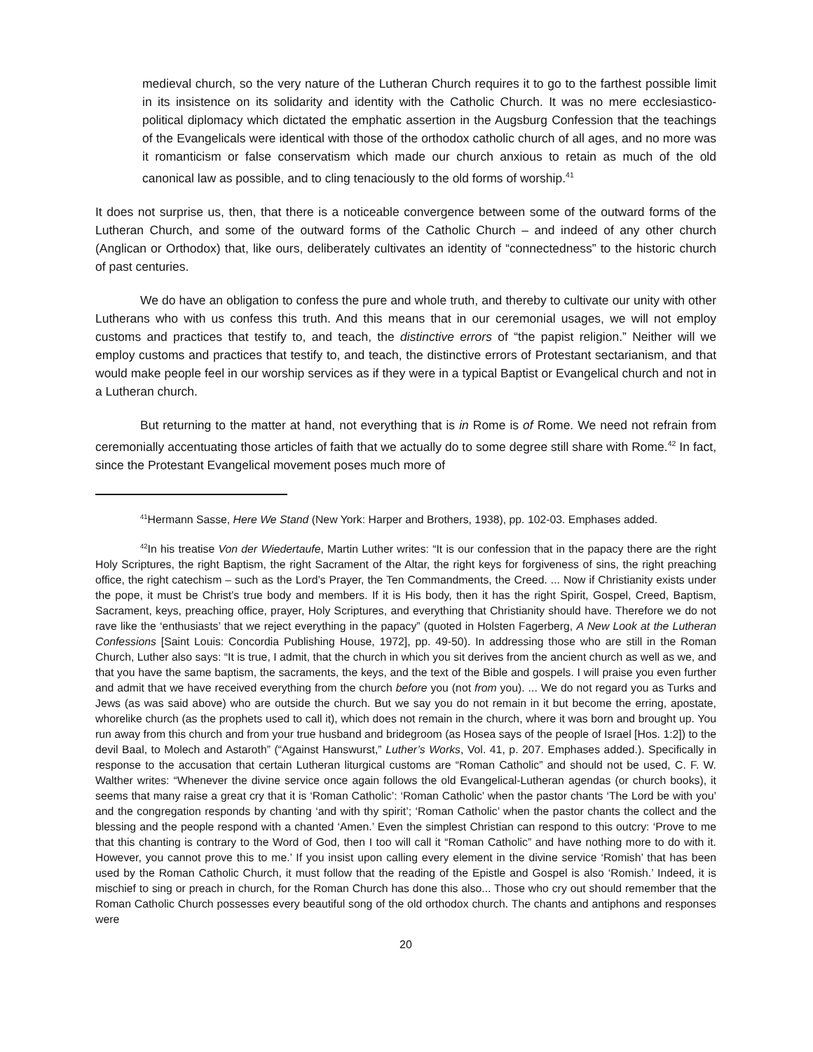medieval church, so the very nature of the Lutheran Church requires it to go to the farthest possible limit in its insistence on its solidarity and identity with the Catholic Church. It was no mere ecclesiastico-political diplomacy which dictated the emphatic assertion in the Augsburg Confession that the teachings of the Evangelicals were identical with those of the orthodox catholic church of all ages, and no more was it romanticism or false conservatism which made our church anxious to retain as much of the old canonical law as possible, and to cling tenaciously to the old forms of worship.<sup>41</sup>
It does not surprise us, then, that there is a noticeable convergence between some of the outward forms of the Lutheran Church, and some of the outward forms of the Catholic Church – and indeed of any other church (Anglican or Orthodox) that, like ours, deliberately cultivates an identity of “connectedness” to the historic church of past centuries.
We do have an obligation to confess the pure and whole truth, and thereby to cultivate our unity with other Lutherans who with us confess this truth. And this means that in our ceremonial usages, we will not employ customs and practices that testify to, and teach, the distinctive errors of “the papist religion.” Neither will we employ customs and practices that testify to, and teach, the distinctive errors of Protestant sectarianism, and that would make people feel in our worship services as if they were in a typical Baptist or Evangelical church and not in a Lutheran church.
But returning to the matter at hand, not everything that is in Rome is of Rome. We need not refrain from ceremonially accentuating those articles of faith that we actually do to some degree still share with Rome.<sup>42</sup> In fact, since the Protestant Evangelical movement poses much more of
<sup>41</sup> Hermann Sasse, Here We Stand (New York: Harper and Brothers, 1938), pp. 102-03. Emphases added.
<sup>42</sup> In his treatise Von der Wiedertaufe, Martin Luther writes: “It is our confession that in the papacy there are the right Holy Scriptures, the right Baptism, the right Sacrament of the Altar, the right keys for forgiveness of sins, the right preaching office, the right catechism – such as the Lord’s Prayer, the Ten Commandments, the Creed. ... Now if Christianity exists under the pope, it must be Christ’s true body and members. If it is His body, then it has the right Spirit, Gospel, Creed, Baptism, Sacrament, keys, preaching office, prayer, Holy Scriptures, and everything that Christianity should have. Therefore we do not rave like the ‘enthusiasts’ that we reject everything in the papacy” (quoted in Holsten Fagerberg, A New Look at the Lutheran Confessions [Saint Louis: Concordia Publishing House, 1972], pp. 49-50). In addressing those who are still in the Roman Church, Luther also says: “It is true, I admit, that the church in which you sit derives from the ancient church as well as we, and that you have the same baptism, the sacraments, the keys, and the text of the Bible and gospels. I will praise you even further and admit that we have received everything from the church before you (not from you). ... We do not regard you as Turks and Jews (as was said above) who are outside the church. But we say you do not remain in it but become the erring, apostate, whorelike church (as the prophets used to call it), which does not remain in the church, where it was born and brought up. You run away from this church and from your true husband and bridegroom (as Hosea says of the people of Israel [Hos. 1:2]) to the devil Baal, to Molech and Astaroth” (“Against Hanswurst,” Luther’s Works, Vol. 41, p. 207. Emphases added.). Specifically in response to the accusation that certain Lutheran liturgical customs are “Roman Catholic” and should not be used, C. F. W. Walther writes: “Whenever the divine service once again follows the old Evangelical-Lutheran agendas (or church books), it seems that many raise a great cry that it is ‘Roman Catholic’: ‘Roman Catholic’ when the pastor chants ‘The Lord be with you’ and the congregation responds by chanting ‘and with thy spirit’; ‘Roman Catholic’ when the pastor chants the collect and the blessing and the people respond with a chanted ‘Amen.’ Even the simplest Christian can respond to this outcry: ‘Prove to me that this chanting is contrary to the Word of God, then I too will call it “Roman Catholic” and have nothing more to do with it. However, you cannot prove this to me.’ If you insist upon calling every element in the divine service ‘Romish’ that has been used by the Roman Catholic Church, it must follow that the reading of the Epistle and Gospel is also ‘Romish.’ Indeed, it is mischief to sing or preach in church, for the Roman Church has done this also... Those who cry out should remember that the Roman Catholic Church possesses every beautiful song of the old orthodox church. The chants and antiphons and responses were
20